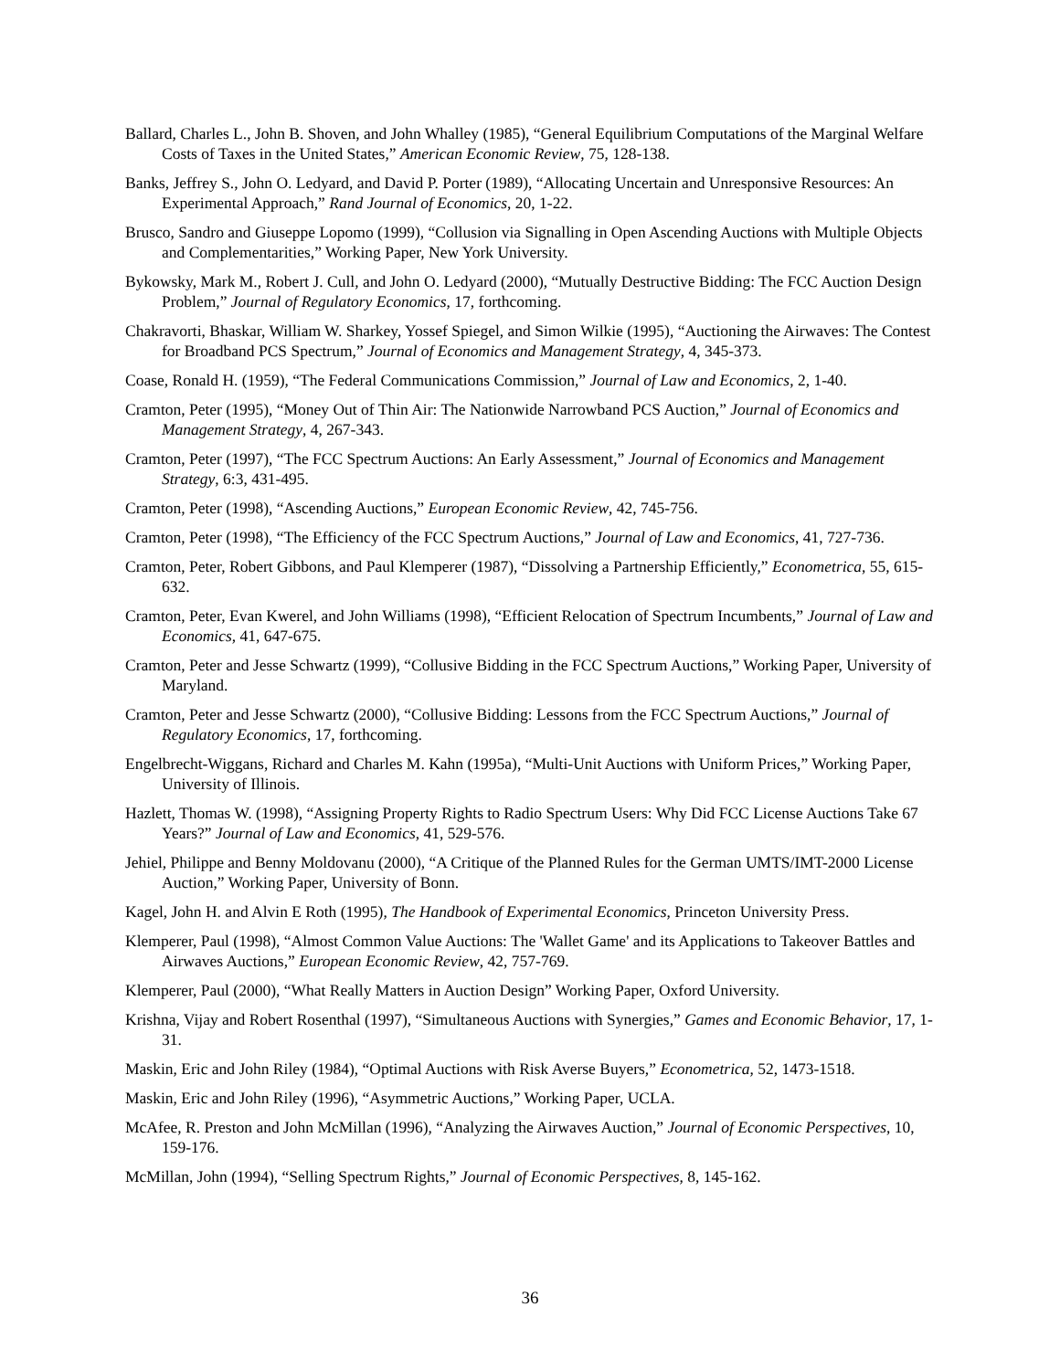Ballard, Charles L., John B. Shoven, and John Whalley (1985), “General Equilibrium Computations of the Marginal Welfare Costs of Taxes in the United States,” American Economic Review, 75, 128-138.
Banks, Jeffrey S., John O. Ledyard, and David P. Porter (1989), “Allocating Uncertain and Unresponsive Resources: An Experimental Approach,” Rand Journal of Economics, 20, 1-22.
Brusco, Sandro and Giuseppe Lopomo (1999), “Collusion via Signalling in Open Ascending Auctions with Multiple Objects and Complementarities,” Working Paper, New York University.
Bykowsky, Mark M., Robert J. Cull, and John O. Ledyard (2000), “Mutually Destructive Bidding: The FCC Auction Design Problem,” Journal of Regulatory Economics, 17, forthcoming.
Chakravorti, Bhaskar, William W. Sharkey, Yossef Spiegel, and Simon Wilkie (1995), “Auctioning the Airwaves: The Contest for Broadband PCS Spectrum,” Journal of Economics and Management Strategy, 4, 345-373.
Coase, Ronald H. (1959), “The Federal Communications Commission,” Journal of Law and Economics, 2, 1-40.
Cramton, Peter (1995), “Money Out of Thin Air: The Nationwide Narrowband PCS Auction,” Journal of Economics and Management Strategy, 4, 267-343.
Cramton, Peter (1997), “The FCC Spectrum Auctions: An Early Assessment,” Journal of Economics and Management Strategy, 6:3, 431-495.
Cramton, Peter (1998), “Ascending Auctions,” European Economic Review, 42, 745-756.
Cramton, Peter (1998), “The Efficiency of the FCC Spectrum Auctions,” Journal of Law and Economics, 41, 727-736.
Cramton, Peter, Robert Gibbons, and Paul Klemperer (1987), “Dissolving a Partnership Efficiently,” Econometrica, 55, 615-632.
Cramton, Peter, Evan Kwerel, and John Williams (1998), “Efficient Relocation of Spectrum Incumbents,” Journal of Law and Economics, 41, 647-675.
Cramton, Peter and Jesse Schwartz (1999), “Collusive Bidding in the FCC Spectrum Auctions,” Working Paper, University of Maryland.
Cramton, Peter and Jesse Schwartz (2000), “Collusive Bidding: Lessons from the FCC Spectrum Auctions,” Journal of Regulatory Economics, 17, forthcoming.
Engelbrecht-Wiggans, Richard and Charles M. Kahn (1995a), “Multi-Unit Auctions with Uniform Prices,” Working Paper, University of Illinois.
Hazlett, Thomas W. (1998), “Assigning Property Rights to Radio Spectrum Users: Why Did FCC License Auctions Take 67 Years?” Journal of Law and Economics, 41, 529-576.
Jehiel, Philippe and Benny Moldovanu (2000), “A Critique of the Planned Rules for the German UMTS/IMT-2000 License Auction,” Working Paper, University of Bonn.
Kagel, John H. and Alvin E Roth (1995), The Handbook of Experimental Economics, Princeton University Press.
Klemperer, Paul (1998), “Almost Common Value Auctions: The 'Wallet Game' and its Applications to Takeover Battles and Airwaves Auctions,” European Economic Review, 42, 757-769.
Klemperer, Paul (2000), “What Really Matters in Auction Design” Working Paper, Oxford University.
Krishna, Vijay and Robert Rosenthal (1997), “Simultaneous Auctions with Synergies,” Games and Economic Behavior, 17, 1-31.
Maskin, Eric and John Riley (1984), “Optimal Auctions with Risk Averse Buyers,” Econometrica, 52, 1473-1518.
Maskin, Eric and John Riley (1996), “Asymmetric Auctions,” Working Paper, UCLA.
McAfee, R. Preston and John McMillan (1996), “Analyzing the Airwaves Auction,” Journal of Economic Perspectives, 10, 159-176.
McMillan, John (1994), “Selling Spectrum Rights,” Journal of Economic Perspectives, 8, 145-162.
36